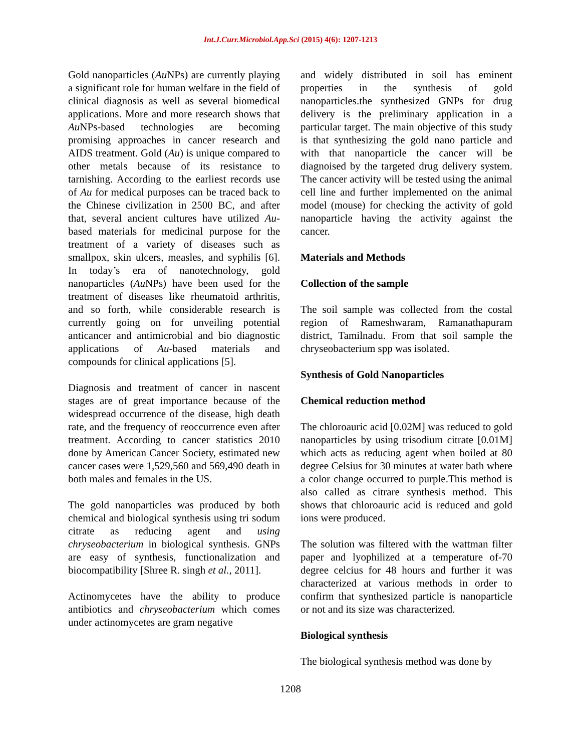Int.J.Curr.Microbiol.App.Sci (2015) 4(6): 1207-1213
Gold nanoparticles (Au NPs) are currently playing a significant role for human welfare in the field of clinical diagnosis as well as several biomedical applications. More and more research shows that Au NPs-based technologies are becoming promising approaches in cancer research and AIDS treatment. Gold (Au) is unique compared to other metals because of its resistance to tarnishing. According to the earliest records use of Au for medical purposes can be traced back to the Chinese civilization in 2500 BC, and after that, several ancient cultures have utilized Au-based materials for medicinal purpose for the treatment of a variety of diseases such as smallpox, skin ulcers, measles, and syphilis [6]. In today’s era of nanotechnology, gold nanoparticles (Au NPs) have been used for the treatment of diseases like rheumatoid arthritis, and so forth, while considerable research is currently going on for unveiling potential anticancer and antimicrobial and bio diagnostic applications of Au-based materials and compounds for clinical applications [5].
Diagnosis and treatment of cancer in nascent stages are of great importance because of the widespread occurrence of the disease, high death rate, and the frequency of reoccurrence even after treatment. According to cancer statistics 2010 done by American Cancer Society, estimated new cancer cases were 1,529,560 and 569,490 death in both males and females in the US.
The gold nanoparticles was produced by both chemical and biological synthesis using tri sodum citrate as reducing agent and using chryseobacterium in biological synthesis. GNPs are easy of synthesis, functionalization and biocompatibility [Shree R. singh et al., 2011].
Actinomycetes have the ability to produce antibiotics and chryseobacterium which comes under actinomycetes are gram negative
and widely distributed in soil has eminent properties in the synthesis of gold nanoparticles.the synthesized GNPs for drug delivery is the preliminary application in a particular target. The main objective of this study is that synthesizing the gold nano particle and with that nanoparticle the cancer will be diagnoised by the targeted drug delivery system. The cancer activity will be tested using the animal cell line and further implemented on the animal model (mouse) for checking the activity of gold nanoparticle having the activity against the cancer.
Materials and Methods
Collection of the sample
The soil sample was collected from the costal region of Rameshwaram, Ramanathapuram district, Tamilnadu. From that soil sample the chryseobacterium spp was isolated.
Synthesis of Gold Nanoparticles
Chemical reduction method
The chloroauric acid [0.02M] was reduced to gold nanoparticles by using trisodium citrate [0.01M] which acts as reducing agent when boiled at 80 degree Celsius for 30 minutes at water bath where a color change occurred to purple.This method is also called as citrare synthesis method. This shows that chloroauric acid is reduced and gold ions were produced.
The solution was filtered with the wattman filter paper and lyophilized at a temperature of-70 degree celcius for 48 hours and further it was characterized at various methods in order to confirm that synthesized particle is nanoparticle or not and its size was characterized.
Biological synthesis
The biological synthesis method was done by
1208